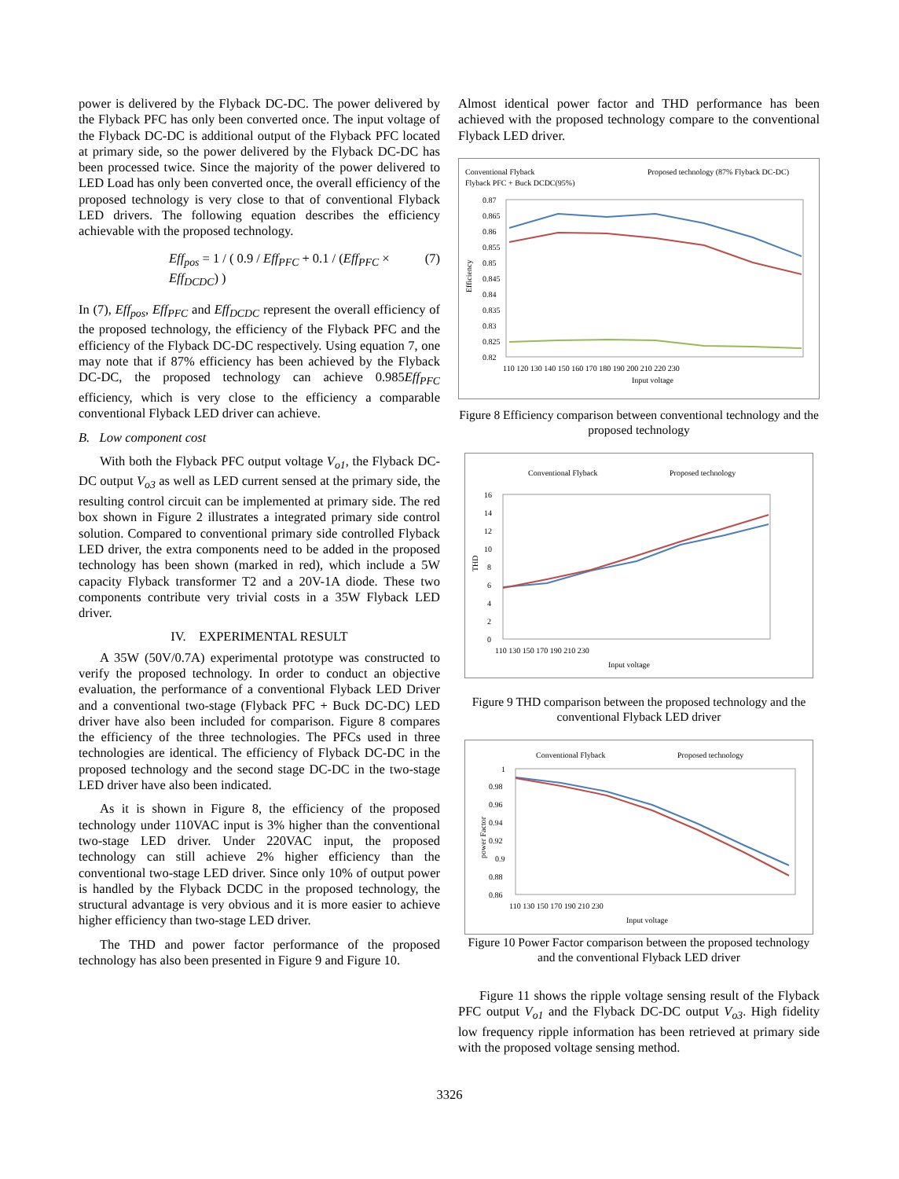power is delivered by the Flyback DC-DC. The power delivered by the Flyback PFC has only been converted once. The input voltage of the Flyback DC-DC is additional output of the Flyback PFC located at primary side, so the power delivered by the Flyback DC-DC has been processed twice. Since the majority of the power delivered to LED Load has only been converted once, the overall efficiency of the proposed technology is very close to that of conventional Flyback LED drivers. The following equation describes the efficiency achievable with the proposed technology.
Eff<sub>pos</sub> = 1 / ( 0.9 / Eff<sub>PFC</sub> + 0.1 / (Eff<sub>PFC</sub> × Eff<sub>DCDC</sub>) )
(7)
In (7), Eff<sub>pos</sub>, Eff<sub>PFC</sub> and Eff<sub>DCDC</sub> represent the overall efficiency of the proposed technology, the efficiency of the Flyback PFC and the efficiency of the Flyback DC-DC respectively. Using equation 7, one may note that if 87% efficiency has been achieved by the Flyback DC-DC, the proposed technology can achieve 0.985Eff<sub>PFC</sub> efficiency, which is very close to the efficiency a comparable conventional Flyback LED driver can achieve.
B. Low component cost
With both the Flyback PFC output voltage V<sub>o1</sub>, the Flyback DC-DC output V<sub>o3</sub> as well as LED current sensed at the primary side, the resulting control circuit can be implemented at primary side. The red box shown in Figure 2 illustrates a integrated primary side control solution. Compared to conventional primary side controlled Flyback LED driver, the extra components need to be added in the proposed technology has been shown (marked in red), which include a 5W capacity Flyback transformer T2 and a 20V-1A diode. These two components contribute very trivial costs in a 35W Flyback LED driver.
IV. EXPERIMENTAL RESULT
A 35W (50V/0.7A) experimental prototype was constructed to verify the proposed technology. In order to conduct an objective evaluation, the performance of a conventional Flyback LED Driver and a conventional two-stage (Flyback PFC + Buck DC-DC) LED driver have also been included for comparison. Figure 8 compares the efficiency of the three technologies. The PFCs used in three technologies are identical. The efficiency of Flyback DC-DC in the proposed technology and the second stage DC-DC in the two-stage LED driver have also been indicated.
As it is shown in Figure 8, the efficiency of the proposed technology under 110VAC input is 3% higher than the conventional two-stage LED driver. Under 220VAC input, the proposed technology can still achieve 2% higher efficiency than the conventional two-stage LED driver. Since only 10% of output power is handled by the Flyback DCDC in the proposed technology, the structural advantage is very obvious and it is more easier to achieve higher efficiency than two-stage LED driver.
The THD and power factor performance of the proposed technology has also been presented in Figure 9 and Figure 10.
Almost identical power factor and THD performance has been achieved with the proposed technology compare to the conventional Flyback LED driver.
Conventional Flyback
Proposed technology (87% Flyback DC-DC)
Flyback PFC + Buck DCDC(95%)
0.87
0.865
0.86
0.855
0.85
0.845
0.84
0.835
0.83
0.825
0.82
Efficiency
110 120 130 140 150 160 170 180 190 200 210 220 230
Input voltage
Figure 8 Efficiency comparison between conventional technology and the proposed technology
Conventional Flyback
Proposed technology
16
14
12
10
8
6
4
2
0
THD
110 130 150 170 190 210 230
Input voltage
Figure 9 THD comparison between the proposed technology and the conventional Flyback LED driver
Conventional Flyback
Proposed technology
1
0.98
0.96
0.94
0.92
0.9
0.88
0.86
power Factor
110 130 150 170 190 210 230
Input voltage
Figure 10 Power Factor comparison between the proposed technology and the conventional Flyback LED driver
Figure 11 shows the ripple voltage sensing result of the Flyback PFC output V<sub>o1</sub> and the Flyback DC-DC output V<sub>o3</sub>. High fidelity low frequency ripple information has been retrieved at primary side with the proposed voltage sensing method.
3326